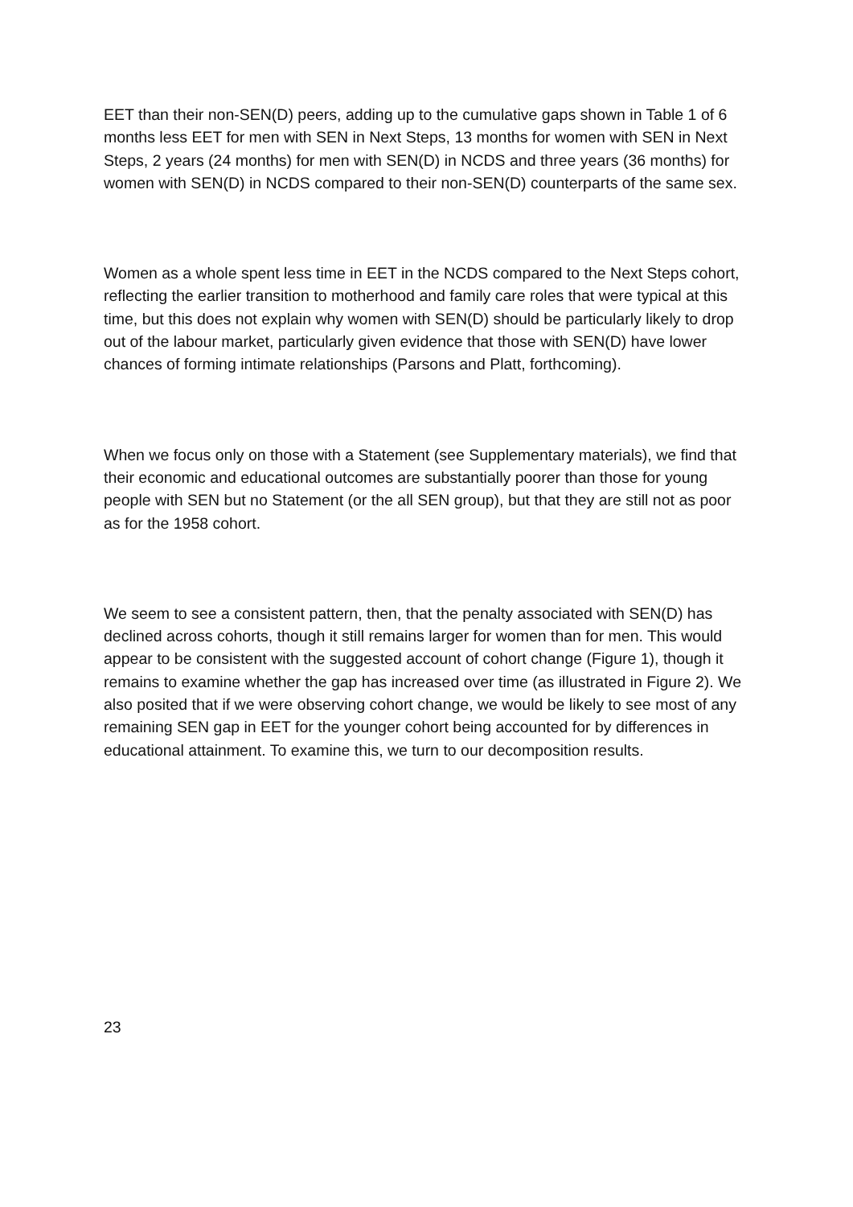EET than their non-SEN(D) peers, adding up to the cumulative gaps shown in Table 1 of 6 months less EET for men with SEN in Next Steps, 13 months for women with SEN in Next Steps, 2 years (24 months) for men with SEN(D) in NCDS and three years (36 months) for women with SEN(D) in NCDS compared to their non-SEN(D) counterparts of the same sex.
Women as a whole spent less time in EET in the NCDS compared to the Next Steps cohort, reflecting the earlier transition to motherhood and family care roles that were typical at this time, but this does not explain why women with SEN(D) should be particularly likely to drop out of the labour market, particularly given evidence that those with SEN(D) have lower chances of forming intimate relationships (Parsons and Platt, forthcoming).
When we focus only on those with a Statement (see Supplementary materials), we find that their economic and educational outcomes are substantially poorer than those for young people with SEN but no Statement (or the all SEN group), but that they are still not as poor as for the 1958 cohort.
We seem to see a consistent pattern, then, that the penalty associated with SEN(D) has declined across cohorts, though it still remains larger for women than for men. This would appear to be consistent with the suggested account of cohort change (Figure 1), though it remains to examine whether the gap has increased over time (as illustrated in Figure 2). We also posited that if we were observing cohort change, we would be likely to see most of any remaining SEN gap in EET for the younger cohort being accounted for by differences in educational attainment. To examine this, we turn to our decomposition results.
23